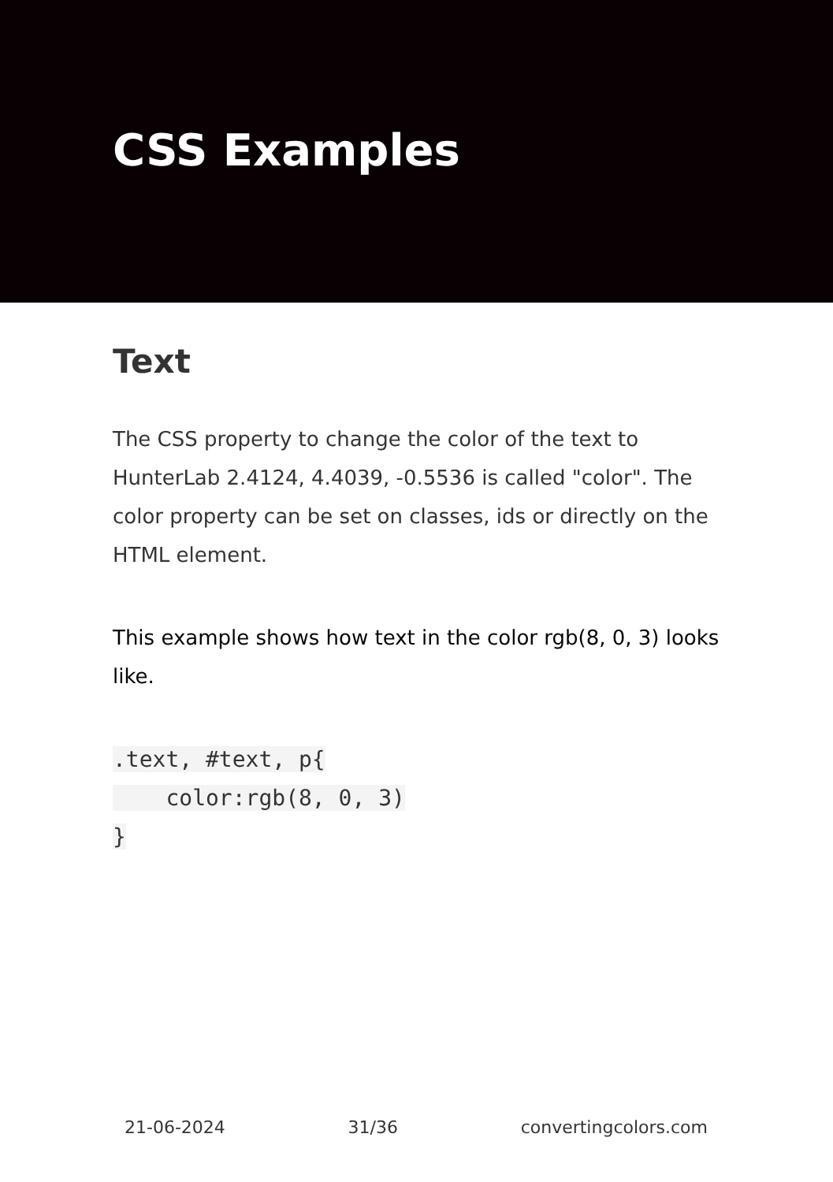CSS Examples
Text
The CSS property to change the color of the text to HunterLab 2.4124, 4.4039, -0.5536 is called "color". The color property can be set on classes, ids or directly on the HTML element.
This example shows how text in the color rgb(8, 0, 3) looks like.
.text, #text, p{
    color:rgb(8, 0, 3)
}
21-06-2024 31/36 convertingcolors.com